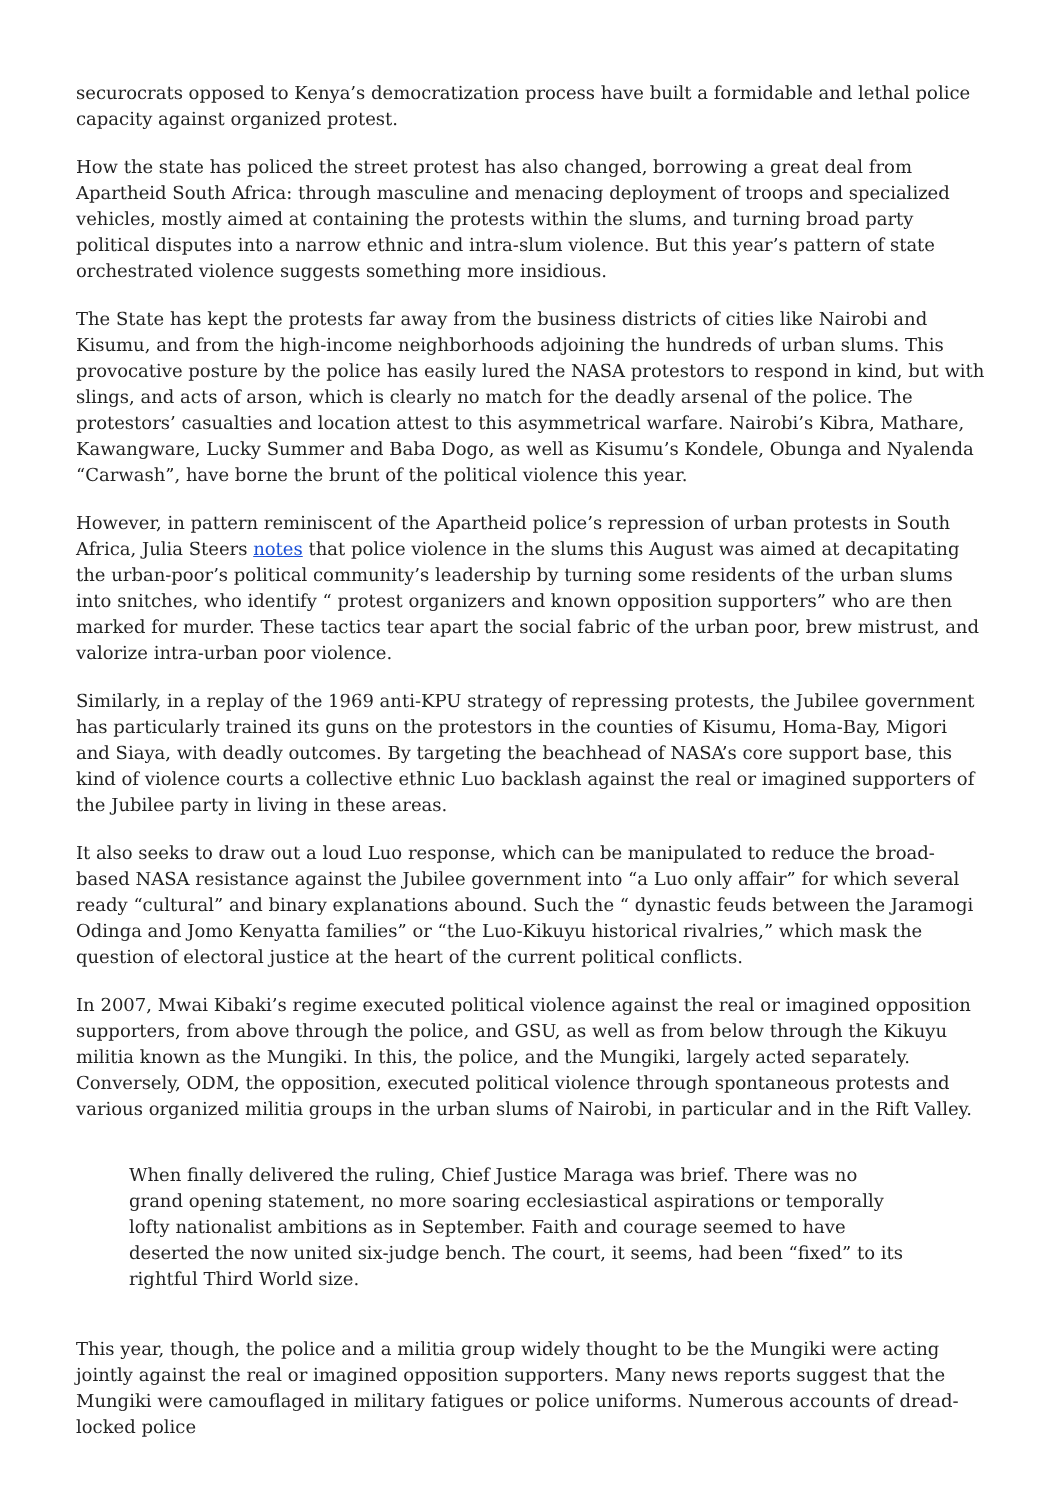securocrats opposed to Kenya’s democratization process have built a formidable and lethal police capacity against organized protest.
How the state has policed the street protest has also changed, borrowing a great deal from Apartheid South Africa: through masculine and menacing deployment of troops and specialized vehicles, mostly aimed at containing the protests within the slums, and turning broad party political disputes into a narrow ethnic and intra-slum violence. But this year’s pattern of state orchestrated violence suggests something more insidious.
The State has kept the protests far away from the business districts of cities like Nairobi and Kisumu, and from the high-income neighborhoods adjoining the hundreds of urban slums. This provocative posture by the police has easily lured the NASA protestors to respond in kind, but with slings, and acts of arson, which is clearly no match for the deadly arsenal of the police. The protestors’ casualties and location attest to this asymmetrical warfare. Nairobi’s Kibra, Mathare, Kawangware, Lucky Summer and Baba Dogo, as well as Kisumu’s Kondele, Obunga and Nyalenda “Carwash”, have borne the brunt of the political violence this year.
However, in pattern reminiscent of the Apartheid police’s repression of urban protests in South Africa, Julia Steers notes that police violence in the slums this August was aimed at decapitating the urban-poor’s political community’s leadership by turning some residents of the urban slums into snitches, who identify “ protest organizers and known opposition supporters” who are then marked for murder. These tactics tear apart the social fabric of the urban poor, brew mistrust, and valorize intra-urban poor violence.
Similarly, in a replay of the 1969 anti-KPU strategy of repressing protests, the Jubilee government has particularly trained its guns on the protestors in the counties of Kisumu, Homa-Bay, Migori and Siaya, with deadly outcomes. By targeting the beachhead of NASA’s core support base, this kind of violence courts a collective ethnic Luo backlash against the real or imagined supporters of the Jubilee party in living in these areas.
It also seeks to draw out a loud Luo response, which can be manipulated to reduce the broad-based NASA resistance against the Jubilee government into “a Luo only affair” for which several ready “cultural” and binary explanations abound. Such the “ dynastic feuds between the Jaramogi Odinga and Jomo Kenyatta families” or “the Luo-Kikuyu historical rivalries,” which mask the question of electoral justice at the heart of the current political conflicts.
In 2007, Mwai Kibaki’s regime executed political violence against the real or imagined opposition supporters, from above through the police, and GSU, as well as from below through the Kikuyu militia known as the Mungiki. In this, the police, and the Mungiki, largely acted separately. Conversely, ODM, the opposition, executed political violence through spontaneous protests and various organized militia groups in the urban slums of Nairobi, in particular and in the Rift Valley.
When finally delivered the ruling, Chief Justice Maraga was brief. There was no grand opening statement, no more soaring ecclesiastical aspirations or temporally lofty nationalist ambitions as in September. Faith and courage seemed to have deserted the now united six-judge bench. The court, it seems, had been “fixed” to its rightful Third World size.
This year, though, the police and a militia group widely thought to be the Mungiki were acting jointly against the real or imagined opposition supporters. Many news reports suggest that the Mungiki were camouflaged in military fatigues or police uniforms. Numerous accounts of dread-locked police